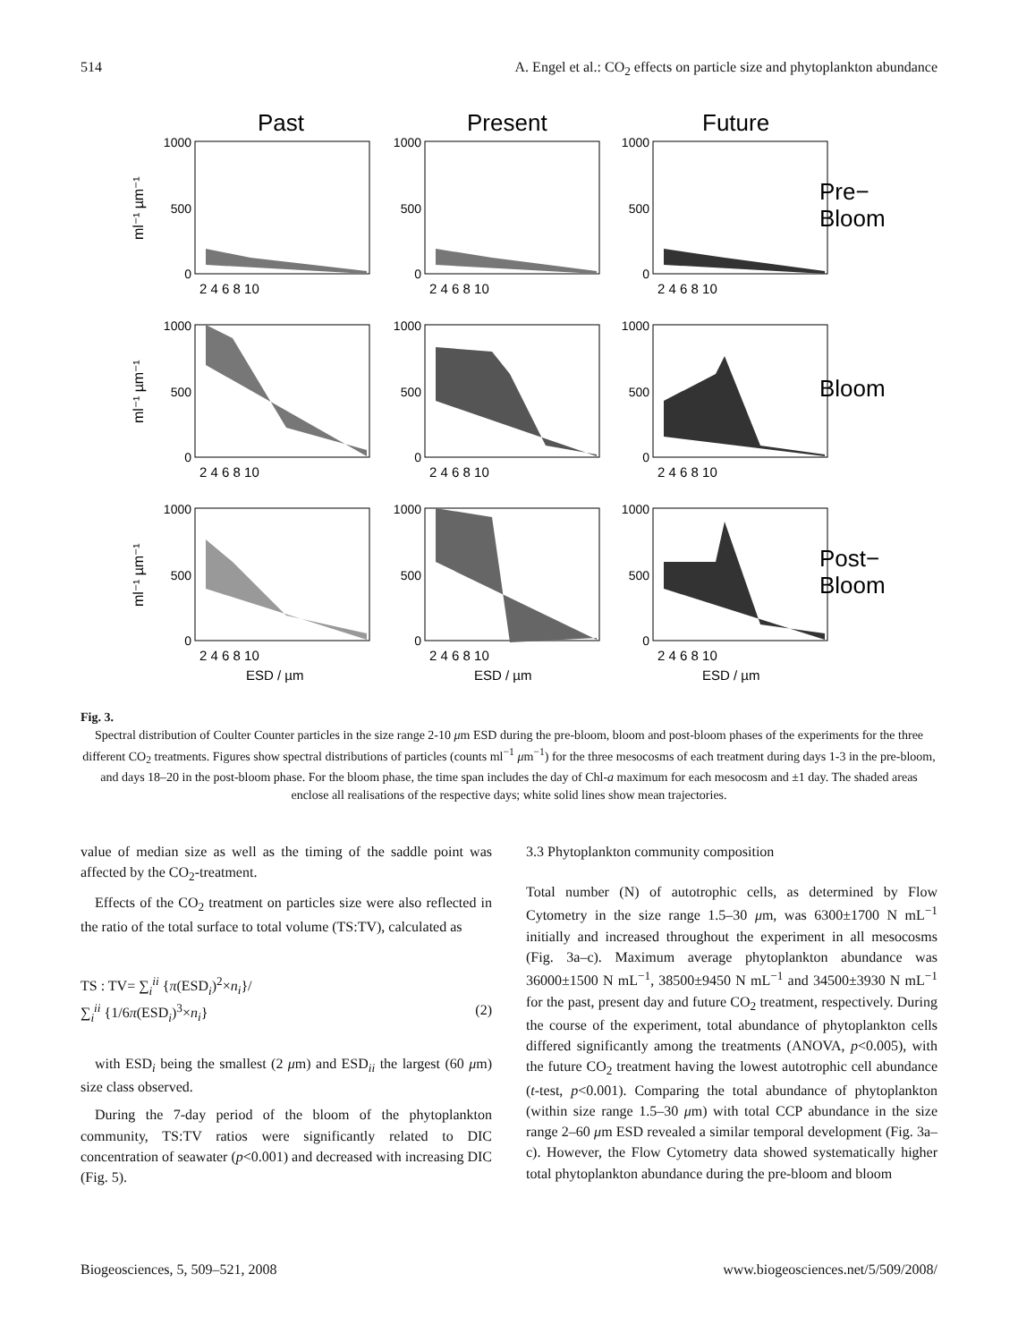514 A. Engel et al.: CO<sub>2</sub> effects on particle size and phytoplankton abundance
Past
Present
Future
1000
500
0
1000
500
0
1000
500
0
1000
500
0
1000
500
0
1000
500
0
1000
500
0
1000
500
0
1000
500
0
2 4 6 8 10
2 4 6 8 10
2 4 6 8 10
2 4 6 8 10
2 4 6 8 10
2 4 6 8 10
2 4 6 8 10
2 4 6 8 10
2 4 6 8 10
ESD / µm
ESD / µm
ESD / µm
ml⁻¹ µm⁻¹
ml⁻¹ µm⁻¹
ml⁻¹ µm⁻¹
Pre−
Bloom
Bloom
Post−
Bloom
Fig. 3.
Spectral distribution of Coulter Counter particles in the size range 2-10 μm ESD during the pre-bloom, bloom and post-bloom phases of the experiments for the three different CO<sub>2</sub> treatments. Figures show spectral distributions of particles (counts ml<sup>−1</sup> μm<sup>−1</sup>) for the three mesocosms of each treatment during days 1-3 in the pre-bloom, and days 18–20 in the post-bloom phase. For the bloom phase, the time span includes the day of Chl-a maximum for each mesocosm and ±1 day. The shaded areas enclose all realisations of the respective days; white solid lines show mean trajectories.
value of median size as well as the timing of the saddle point was affected by the CO<sub>2</sub>-treatment.
Effects of the CO<sub>2</sub> treatment on particles size were also reflected in the ratio of the total surface to total volume (TS:TV), calculated as
TS : TV= ∑<sub>i</sub><sup>ii</sup> {π(ESD<sub>i</sub>)<sup>2</sup>×n<sub>i</sub>}/
∑<sub>i</sub><sup>ii</sup> {1/6π(ESD<sub>i</sub>)<sup>3</sup>×n<sub>i</sub>} (2)
with ESD<sub>i</sub> being the smallest (2 μm) and ESD<sub>ii</sub> the largest (60 μm) size class observed.
During the 7-day period of the bloom of the phytoplankton community, TS:TV ratios were significantly related to DIC concentration of seawater (p<0.001) and decreased with increasing DIC (Fig. 5).
3.3 Phytoplankton community composition
Total number (N) of autotrophic cells, as determined by Flow Cytometry in the size range 1.5–30 μm, was 6300±1700 N mL<sup>−1</sup> initially and increased throughout the experiment in all mesocosms (Fig. 3a–c). Maximum average phytoplankton abundance was 36000±1500 N mL<sup>−1</sup>, 38500±9450 N mL<sup>−1</sup> and 34500±3930 N mL<sup>−1</sup> for the past, present day and future CO<sub>2</sub> treatment, respectively. During the course of the experiment, total abundance of phytoplankton cells differed significantly among the treatments (ANOVA, p<0.005), with the future CO<sub>2</sub> treatment having the lowest autotrophic cell abundance (t-test, p<0.001). Comparing the total abundance of phytoplankton (within size range 1.5–30 μm) with total CCP abundance in the size range 2–60 μm ESD revealed a similar temporal development (Fig. 3a–c). However, the Flow Cytometry data showed systematically higher total phytoplankton abundance during the pre-bloom and bloom
Biogeosciences, 5, 509–521, 2008 www.biogeosciences.net/5/509/2008/